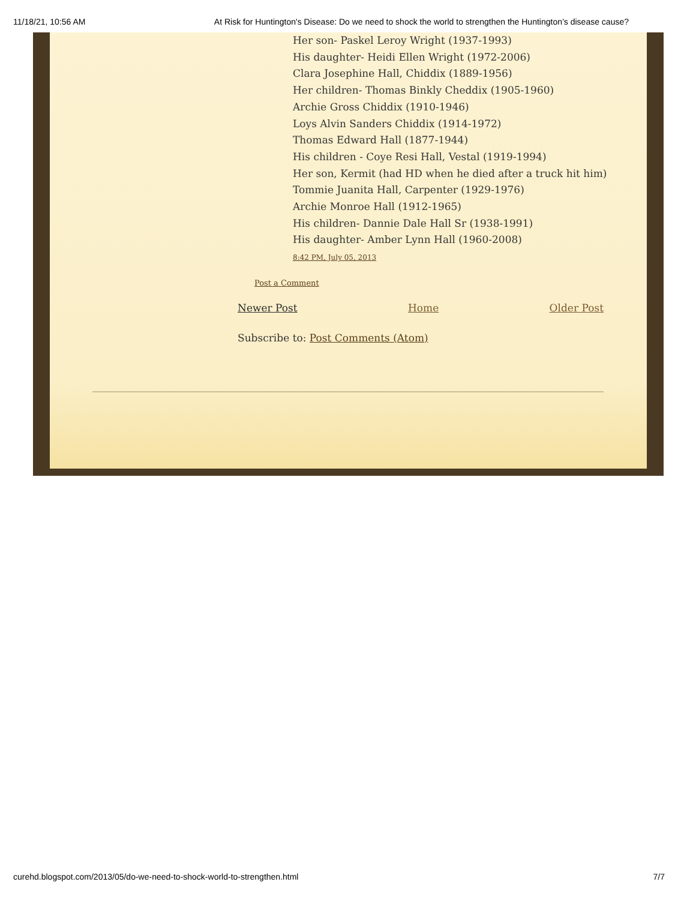11/18/21, 10:56 AM At Risk for Huntington's Disease: Do we need to shock the world to strengthen the Huntington’s disease cause?
Her son- Paskel Leroy Wright (1937-1993)
His daughter- Heidi Ellen Wright (1972-2006)
Clara Josephine Hall, Chiddix (1889-1956)
Her children- Thomas Binkly Cheddix (1905-1960)
Archie Gross Chiddix (1910-1946)
Loys Alvin Sanders Chiddix (1914-1972)
Thomas Edward Hall (1877-1944)
His children - Coye Resi Hall, Vestal (1919-1994)
Her son, Kermit (had HD when he died after a truck hit him)
Tommie Juanita Hall, Carpenter (1929-1976)
Archie Monroe Hall (1912-1965)
His children- Dannie Dale Hall Sr (1938-1991)
His daughter- Amber Lynn Hall (1960-2008)
8:42 PM, July 05, 2013
Post a Comment
Newer Post Home Older Post
Subscribe to: Post Comments (Atom)
curehd.blogspot.com/2013/05/do-we-need-to-shock-world-to-strengthen.html 7/7